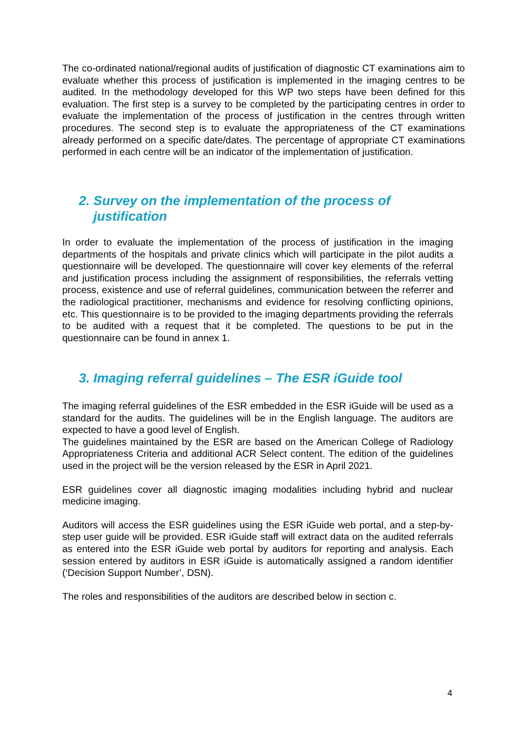The co-ordinated national/regional audits of justification of diagnostic CT examinations aim to evaluate whether this process of justification is implemented in the imaging centres to be audited. In the methodology developed for this WP two steps have been defined for this evaluation. The first step is a survey to be completed by the participating centres in order to evaluate the implementation of the process of justification in the centres through written procedures. The second step is to evaluate the appropriateness of the CT examinations already performed on a specific date/dates. The percentage of appropriate CT examinations performed in each centre will be an indicator of the implementation of justification.
2. Survey on the implementation of the process of
justification
In order to evaluate the implementation of the process of justification in the imaging departments of the hospitals and private clinics which will participate in the pilot audits a questionnaire will be developed. The questionnaire will cover key elements of the referral and justification process including the assignment of responsibilities, the referrals vetting process, existence and use of referral guidelines, communication between the referrer and the radiological practitioner, mechanisms and evidence for resolving conflicting opinions, etc. This questionnaire is to be provided to the imaging departments providing the referrals to be audited with a request that it be completed. The questions to be put in the questionnaire can be found in annex 1.
3. Imaging referral guidelines – The ESR iGuide tool
The imaging referral guidelines of the ESR embedded in the ESR iGuide will be used as a standard for the audits. The guidelines will be in the English language. The auditors are expected to have a good level of English.
The guidelines maintained by the ESR are based on the American College of Radiology Appropriateness Criteria and additional ACR Select content. The edition of the guidelines used in the project will be the version released by the ESR in April 2021.
ESR guidelines cover all diagnostic imaging modalities including hybrid and nuclear medicine imaging.
Auditors will access the ESR guidelines using the ESR iGuide web portal, and a step-by-step user guide will be provided. ESR iGuide staff will extract data on the audited referrals as entered into the ESR iGuide web portal by auditors for reporting and analysis. Each session entered by auditors in ESR iGuide is automatically assigned a random identifier (‘Decision Support Number’, DSN).
The roles and responsibilities of the auditors are described below in section c.
4